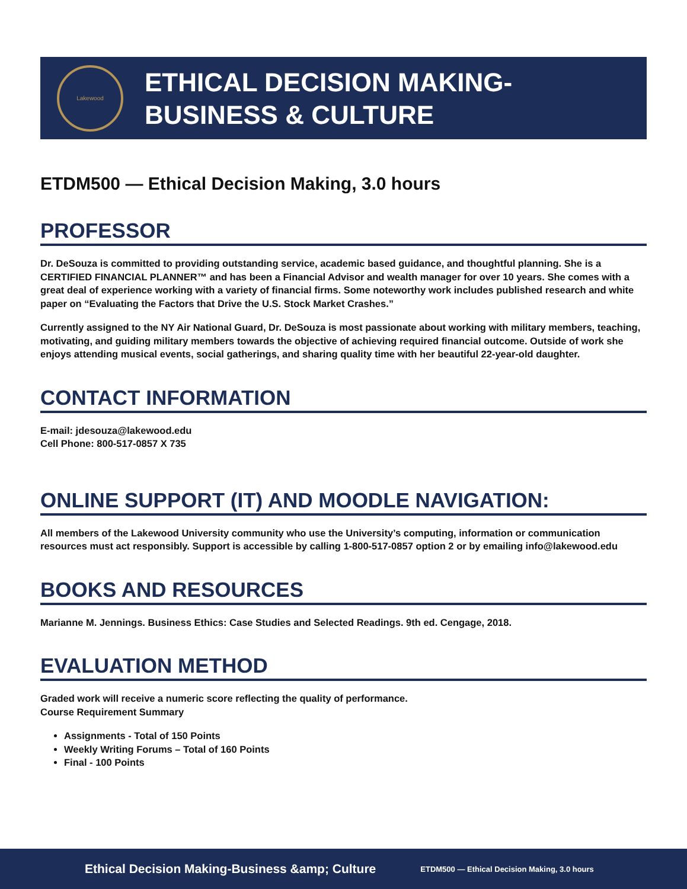Lakewood
ETHICAL DECISION MAKING-
BUSINESS & CULTURE
ETDM500 — Ethical Decision Making, 3.0 hours
PROFESSOR
Dr. DeSouza is committed to providing outstanding service, academic based guidance, and thoughtful planning. She is a CERTIFIED FINANCIAL PLANNER™ and has been a Financial Advisor and wealth manager for over 10 years. She comes with a great deal of experience working with a variety of financial firms. Some noteworthy work includes published research and white paper on “Evaluating the Factors that Drive the U.S. Stock Market Crashes.”
Currently assigned to the NY Air National Guard, Dr. DeSouza is most passionate about working with military members, teaching, motivating, and guiding military members towards the objective of achieving required financial outcome. Outside of work she enjoys attending musical events, social gatherings, and sharing quality time with her beautiful 22-year-old daughter.
CONTACT INFORMATION
E-mail: jdesouza@lakewood.edu
Cell Phone: 800-517-0857 X 735
ONLINE SUPPORT (IT) AND MOODLE NAVIGATION:
All members of the Lakewood University community who use the University’s computing, information or communication resources must act responsibly. Support is accessible by calling 1-800-517-0857 option 2 or by emailing info@lakewood.edu
BOOKS AND RESOURCES
Marianne M. Jennings. Business Ethics: Case Studies and Selected Readings. 9th ed. Cengage, 2018.
EVALUATION METHOD
Graded work will receive a numeric score reflecting the quality of performance.
Course Requirement Summary
Assignments - Total of 150 Points
Weekly Writing Forums – Total of 160 Points
Final - 100 Points
Ethical Decision Making-Business &amp; Culture ETDM500 — Ethical Decision Making, 3.0 hours